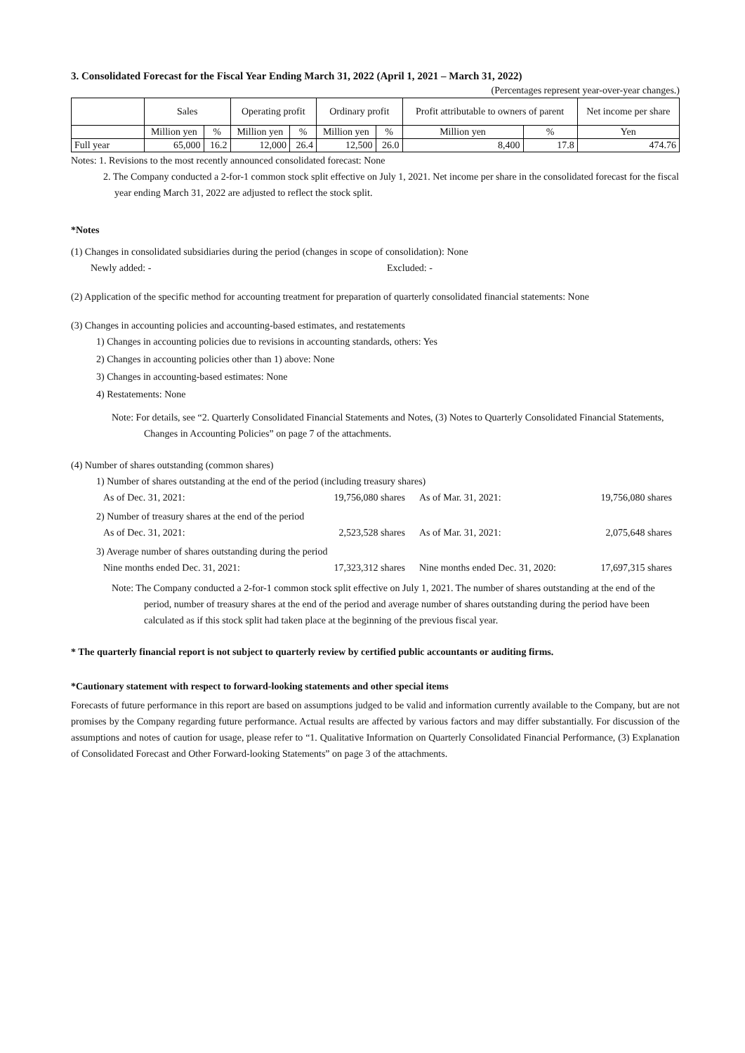3. Consolidated Forecast for the Fiscal Year Ending March 31, 2022 (April 1, 2021 – March 31, 2022)
(Percentages represent year-over-year changes.)
| | Sales | | Operating profit | | Ordinary profit | | Profit attributable to owners of parent | | Net income per share |
| --- | --- | --- | --- | --- | --- | --- | --- | --- | --- |
| | Million yen | % | Million yen | % | Million yen | % | Million yen | % | Yen |
| Full year | 65,000 | 16.2 | 12,000 | 26.4 | 12,500 | 26.0 | 8,400 | 17.8 | 474.76 |
Notes: 1. Revisions to the most recently announced consolidated forecast: None
2. The Company conducted a 2-for-1 common stock split effective on July 1, 2021. Net income per share in the consolidated forecast for the fiscal year ending March 31, 2022 are adjusted to reflect the stock split.
*Notes
(1) Changes in consolidated subsidiaries during the period (changes in scope of consolidation): None
Newly added: - Excluded: -
(2) Application of the specific method for accounting treatment for preparation of quarterly consolidated financial statements: None
(3) Changes in accounting policies and accounting-based estimates, and restatements
1) Changes in accounting policies due to revisions in accounting standards, others: Yes
2) Changes in accounting policies other than 1) above: None
3) Changes in accounting-based estimates: None
4) Restatements: None
Note: For details, see “2. Quarterly Consolidated Financial Statements and Notes, (3) Notes to Quarterly Consolidated Financial Statements, Changes in Accounting Policies” on page 7 of the attachments.
(4) Number of shares outstanding (common shares)
1) Number of shares outstanding at the end of the period (including treasury shares)
As of Dec. 31, 2021: 19,756,080 shares As of Mar. 31, 2021: 19,756,080 shares
2) Number of treasury shares at the end of the period
As of Dec. 31, 2021: 2,523,528 shares As of Mar. 31, 2021: 2,075,648 shares
3) Average number of shares outstanding during the period
Nine months ended Dec. 31, 2021: 17,323,312 shares Nine months ended Dec. 31, 2020: 17,697,315 shares
Note: The Company conducted a 2-for-1 common stock split effective on July 1, 2021. The number of shares outstanding at the end of the period, number of treasury shares at the end of the period and average number of shares outstanding during the period have been calculated as if this stock split had taken place at the beginning of the previous fiscal year.
* The quarterly financial report is not subject to quarterly review by certified public accountants or auditing firms.
*Cautionary statement with respect to forward-looking statements and other special items
Forecasts of future performance in this report are based on assumptions judged to be valid and information currently available to the Company, but are not promises by the Company regarding future performance. Actual results are affected by various factors and may differ substantially. For discussion of the assumptions and notes of caution for usage, please refer to “1. Qualitative Information on Quarterly Consolidated Financial Performance, (3) Explanation of Consolidated Forecast and Other Forward-looking Statements” on page 3 of the attachments.